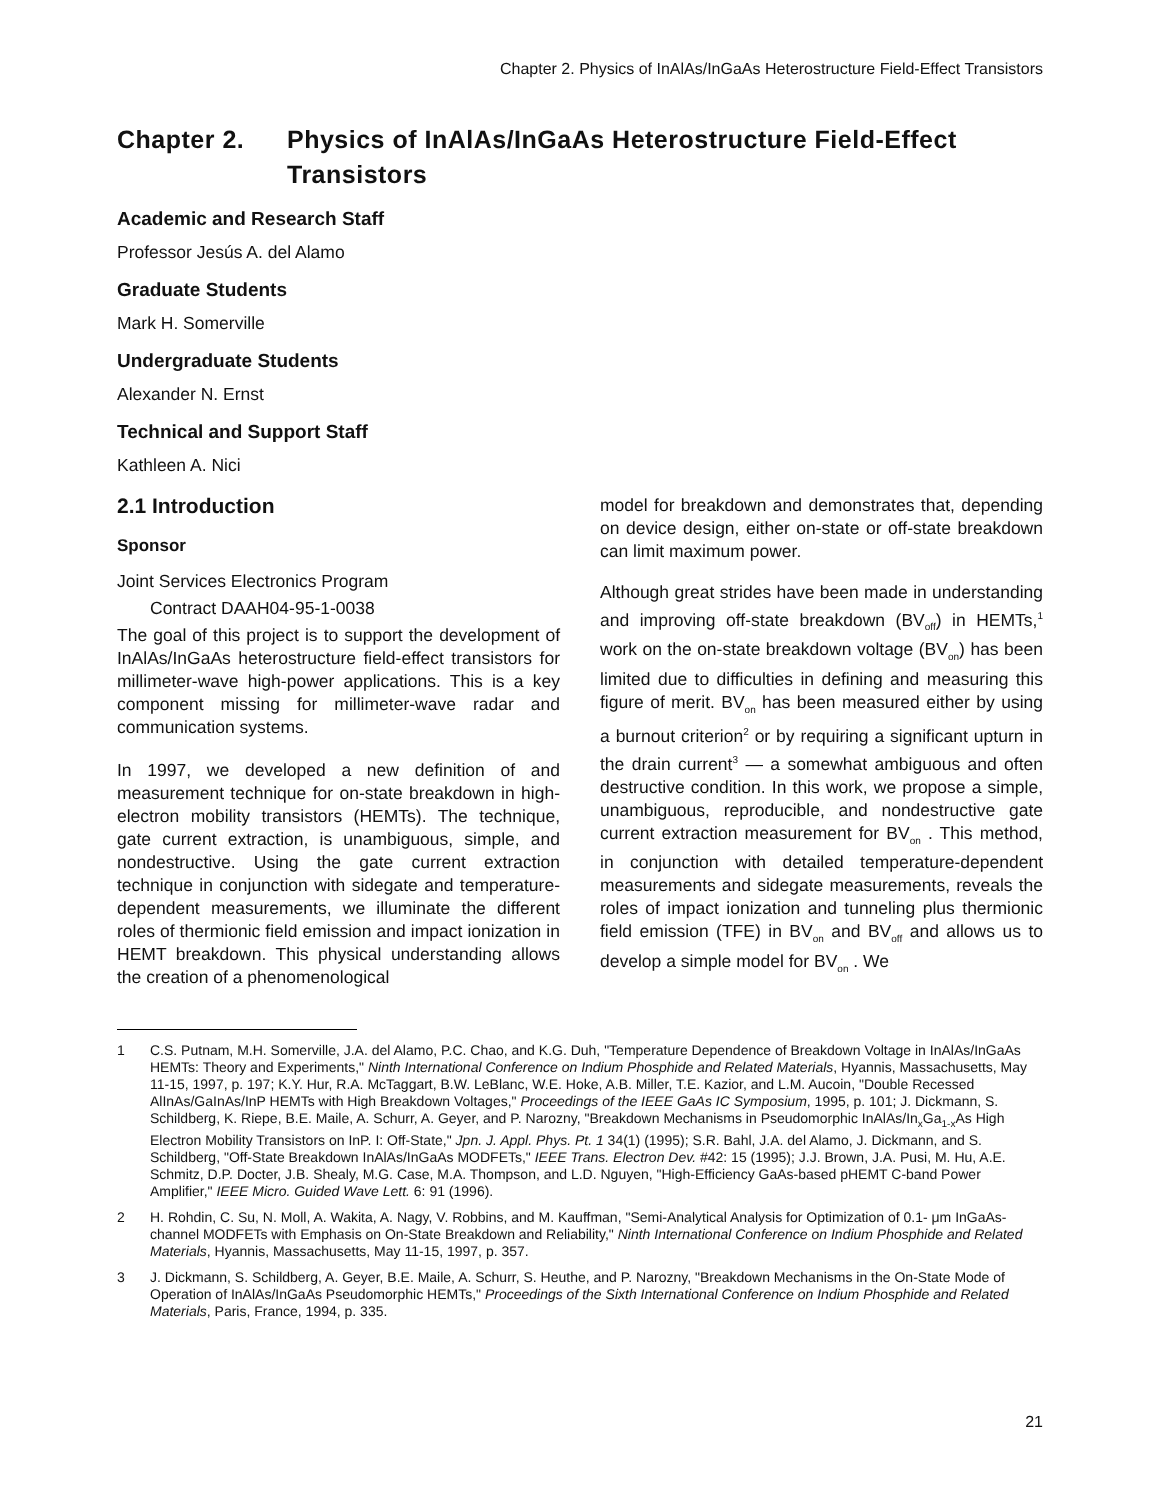Chapter 2. Physics of InAlAs/InGaAs Heterostructure Field-Effect Transistors
Chapter 2. Physics of InAlAs/InGaAs Heterostructure Field-Effect Transistors
Academic and Research Staff
Professor Jesús A. del Alamo
Graduate Students
Mark H. Somerville
Undergraduate Students
Alexander N. Ernst
Technical and Support Staff
Kathleen A. Nici
2.1 Introduction
Sponsor
Joint Services Electronics Program
Contract DAAH04-95-1-0038
The goal of this project is to support the development of InAlAs/InGaAs heterostructure field-effect transistors for millimeter-wave high-power applications. This is a key component missing for millimeter-wave radar and communication systems.
In 1997, we developed a new definition of and measurement technique for on-state breakdown in high-electron mobility transistors (HEMTs). The technique, gate current extraction, is unambiguous, simple, and nondestructive. Using the gate current extraction technique in conjunction with sidegate and temperature-dependent measurements, we illuminate the different roles of thermionic field emission and impact ionization in HEMT breakdown. This physical understanding allows the creation of a phenomenological
model for breakdown and demonstrates that, depending on device design, either on-state or off-state breakdown can limit maximum power.
Although great strides have been made in understanding and improving off-state breakdown (BV<sub>off</sub>) in HEMTs,<sup>1</sup> work on the on-state breakdown voltage (BV<sub>on</sub>) has been limited due to difficulties in defining and measuring this figure of merit. BV<sub>on</sub> has been measured either by using a burnout criterion<sup>2</sup> or by requiring a significant upturn in the drain current<sup>3</sup> — a somewhat ambiguous and often destructive condition. In this work, we propose a simple, unambiguous, reproducible, and nondestructive gate current extraction measurement for BV<sub>on</sub> . This method, in conjunction with detailed temperature-dependent measurements and sidegate measurements, reveals the roles of impact ionization and tunneling plus thermionic field emission (TFE) in BV<sub>on</sub> and BV<sub>off</sub> and allows us to develop a simple model for BV<sub>on</sub> . We
1 C.S. Putnam, M.H. Somerville, J.A. del Alamo, P.C. Chao, and K.G. Duh, "Temperature Dependence of Breakdown Voltage in InAlAs/InGaAs HEMTs: Theory and Experiments," Ninth International Conference on Indium Phosphide and Related Materials, Hyannis, Massachusetts, May 11-15, 1997, p. 197; K.Y. Hur, R.A. McTaggart, B.W. LeBlanc, W.E. Hoke, A.B. Miller, T.E. Kazior, and L.M. Aucoin, "Double Recessed AlInAs/GaInAs/InP HEMTs with High Breakdown Voltages," Proceedings of the IEEE GaAs IC Symposium, 1995, p. 101; J. Dickmann, S. Schildberg, K. Riepe, B.E. Maile, A. Schurr, A. Geyer, and P. Narozny, "Breakdown Mechanisms in Pseudomorphic InAlAs/In<sub>x</sub>Ga<sub>1-x</sub>As High Electron Mobility Transistors on InP. I: Off-State," Jpn. J. Appl. Phys. Pt. 1 34(1) (1995); S.R. Bahl, J.A. del Alamo, J. Dickmann, and S. Schildberg, "Off-State Breakdown InAlAs/InGaAs MODFETs," IEEE Trans. Electron Dev. #42: 15 (1995); J.J. Brown, J.A. Pusi, M. Hu, A.E. Schmitz, D.P. Docter, J.B. Shealy, M.G. Case, M.A. Thompson, and L.D. Nguyen, "High-Efficiency GaAs-based pHEMT C-band Power Amplifier," IEEE Micro. Guided Wave Lett. 6: 91 (1996).
2 H. Rohdin, C. Su, N. Moll, A. Wakita, A. Nagy, V. Robbins, and M. Kauffman, "Semi-Analytical Analysis for Optimization of 0.1- μm InGaAs-channel MODFETs with Emphasis on On-State Breakdown and Reliability," Ninth International Conference on Indium Phosphide and Related Materials, Hyannis, Massachusetts, May 11-15, 1997, p. 357.
3 J. Dickmann, S. Schildberg, A. Geyer, B.E. Maile, A. Schurr, S. Heuthe, and P. Narozny, "Breakdown Mechanisms in the On-State Mode of Operation of InAlAs/InGaAs Pseudomorphic HEMTs," Proceedings of the Sixth International Conference on Indium Phosphide and Related Materials, Paris, France, 1994, p. 335.
21